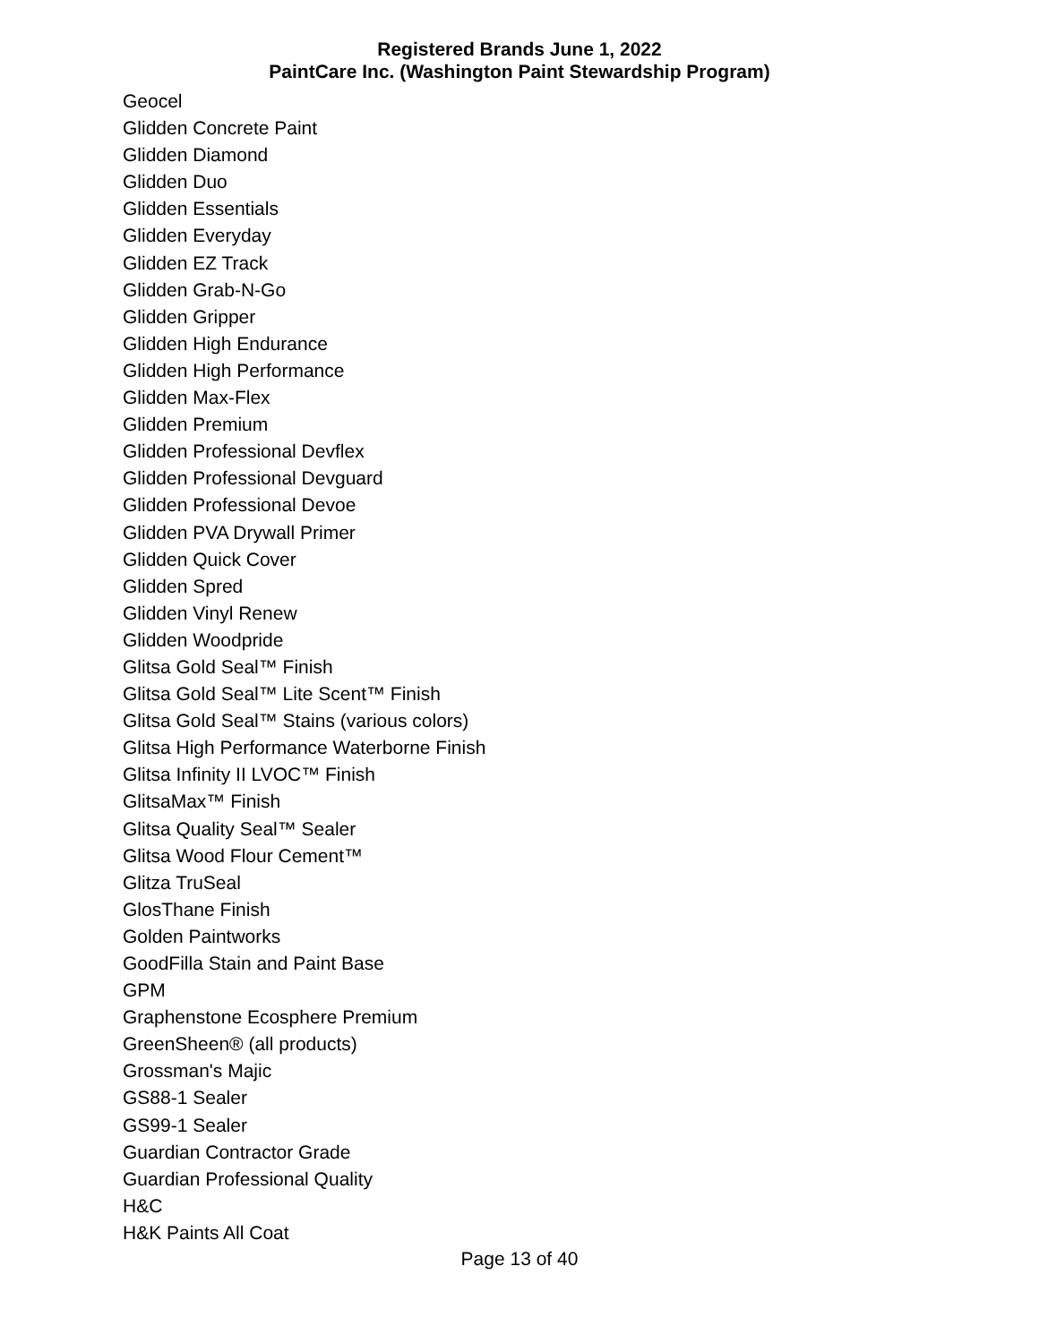Registered Brands June 1, 2022
PaintCare Inc. (Washington Paint Stewardship Program)
Geocel
Glidden Concrete Paint
Glidden Diamond
Glidden Duo
Glidden Essentials
Glidden Everyday
Glidden EZ Track
Glidden Grab-N-Go
Glidden Gripper
Glidden High Endurance
Glidden High Performance
Glidden Max-Flex
Glidden Premium
Glidden Professional Devflex
Glidden Professional Devguard
Glidden Professional Devoe
Glidden PVA Drywall Primer
Glidden Quick Cover
Glidden Spred
Glidden Vinyl Renew
Glidden Woodpride
Glitsa Gold Seal™ Finish
Glitsa Gold Seal™ Lite Scent™ Finish
Glitsa Gold Seal™ Stains (various colors)
Glitsa High Performance Waterborne Finish
Glitsa Infinity II LVOC™ Finish
GlitsaMax™ Finish
Glitsa Quality Seal™ Sealer
Glitsa Wood Flour Cement™
Glitza TruSeal
GlosThane Finish
Golden Paintworks
GoodFilla Stain and Paint Base
GPM
Graphenstone Ecosphere Premium
GreenSheen® (all products)
Grossman's Majic
GS88-1 Sealer
GS99-1 Sealer
Guardian Contractor Grade
Guardian Professional Quality
H&C
H&K Paints All Coat
Page 13 of 40